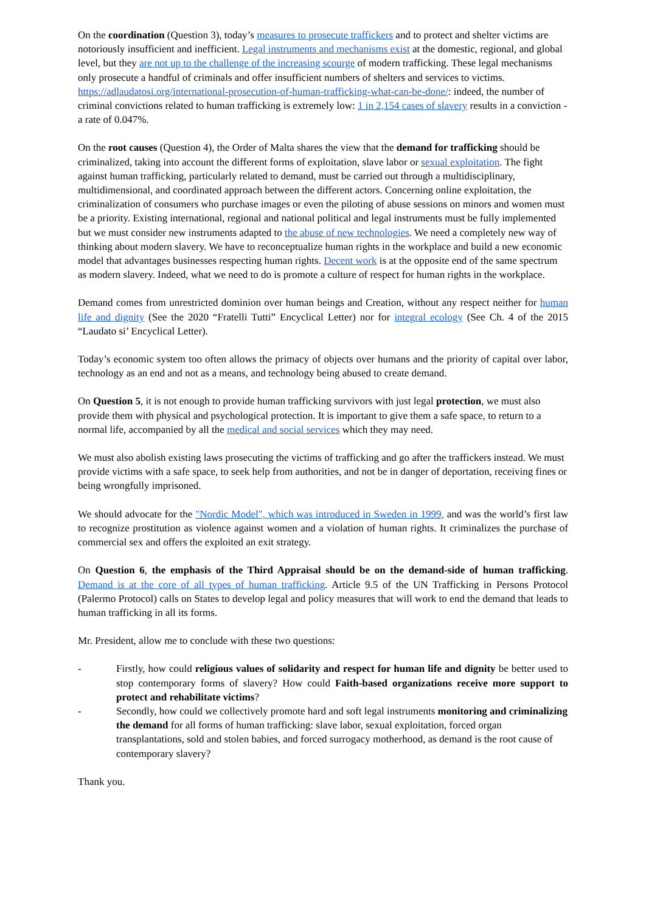On the coordination (Question 3), today’s measures to prosecute traffickers and to protect and shelter victims are notoriously insufficient and inefficient. Legal instruments and mechanisms exist at the domestic, regional, and global level, but they are not up to the challenge of the increasing scourge of modern trafficking. These legal mechanisms only prosecute a handful of criminals and offer insufficient numbers of shelters and services to victims. https://adlaudatosi.org/international-prosecution-of-human-trafficking-what-can-be-done/: indeed, the number of criminal convictions related to human trafficking is extremely low: 1 in 2,154 cases of slavery results in a conviction - a rate of 0.047%.
On the root causes (Question 4), the Order of Malta shares the view that the demand for trafficking should be criminalized, taking into account the different forms of exploitation, slave labor or sexual exploitation. The fight against human trafficking, particularly related to demand, must be carried out through a multidisciplinary, multidimensional, and coordinated approach between the different actors. Concerning online exploitation, the criminalization of consumers who purchase images or even the piloting of abuse sessions on minors and women must be a priority. Existing international, regional and national political and legal instruments must be fully implemented but we must consider new instruments adapted to the abuse of new technologies. We need a completely new way of thinking about modern slavery. We have to reconceptualize human rights in the workplace and build a new economic model that advantages businesses respecting human rights. Decent work is at the opposite end of the same spectrum as modern slavery. Indeed, what we need to do is promote a culture of respect for human rights in the workplace.
Demand comes from unrestricted dominion over human beings and Creation, without any respect neither for human life and dignity (See the 2020 “Fratelli Tutti” Encyclical Letter) nor for integral ecology (See Ch. 4 of the 2015 “Laudato si’ Encyclical Letter).
Today’s economic system too often allows the primacy of objects over humans and the priority of capital over labor, technology as an end and not as a means, and technology being abused to create demand.
On Question 5, it is not enough to provide human trafficking survivors with just legal protection, we must also provide them with physical and psychological protection. It is important to give them a safe space, to return to a normal life, accompanied by all the medical and social services which they may need.
We must also abolish existing laws prosecuting the victims of trafficking and go after the traffickers instead. We must provide victims with a safe space, to seek help from authorities, and not be in danger of deportation, receiving fines or being wrongfully imprisoned.
We should advocate for the "Nordic Model", which was introduced in Sweden in 1999, and was the world’s first law to recognize prostitution as violence against women and a violation of human rights. It criminalizes the purchase of commercial sex and offers the exploited an exit strategy.
On Question 6, the emphasis of the Third Appraisal should be on the demand-side of human trafficking. Demand is at the core of all types of human trafficking. Article 9.5 of the UN Trafficking in Persons Protocol (Palermo Protocol) calls on States to develop legal and policy measures that will work to end the demand that leads to human trafficking in all its forms.
Mr. President, allow me to conclude with these two questions:
- Firstly, how could religious values of solidarity and respect for human life and dignity be better used to stop contemporary forms of slavery? How could Faith-based organizations receive more support to protect and rehabilitate victims?
- Secondly, how could we collectively promote hard and soft legal instruments monitoring and criminalizing the demand for all forms of human trafficking: slave labor, sexual exploitation, forced organ transplantations, sold and stolen babies, and forced surrogacy motherhood, as demand is the root cause of contemporary slavery?
Thank you.